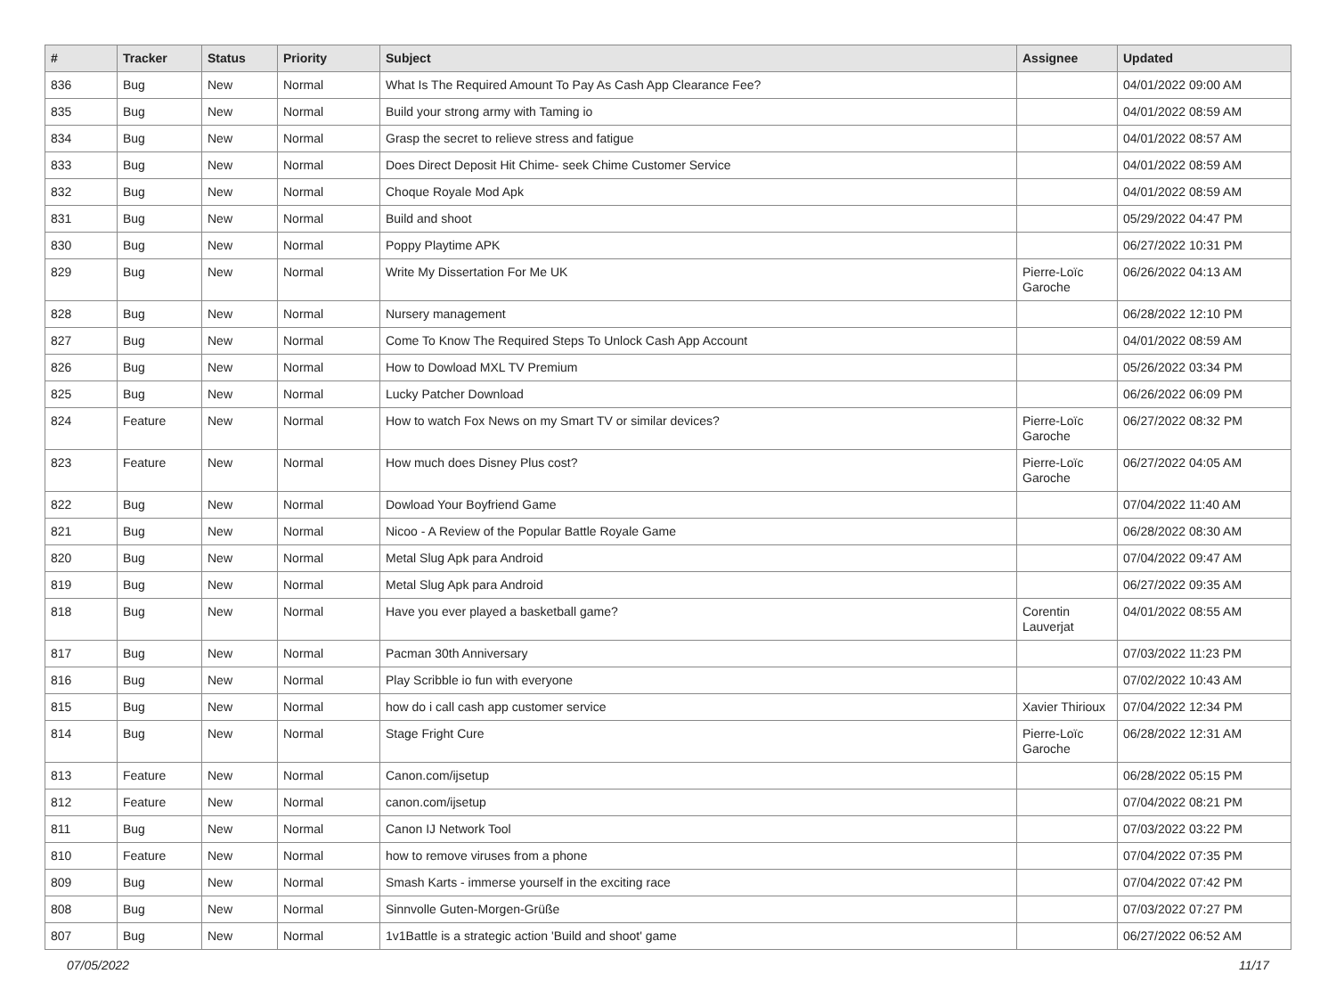| # | Tracker | Status | Priority | Subject | Assignee | Updated |
| --- | --- | --- | --- | --- | --- | --- |
| 836 | Bug | New | Normal | What Is The Required Amount To Pay As Cash App Clearance Fee? | | 04/01/2022 09:00 AM |
| 835 | Bug | New | Normal | Build your strong army with Taming io | | 04/01/2022 08:59 AM |
| 834 | Bug | New | Normal | Grasp the secret to relieve stress and fatigue | | 04/01/2022 08:57 AM |
| 833 | Bug | New | Normal | Does Direct Deposit Hit Chime- seek Chime Customer Service | | 04/01/2022 08:59 AM |
| 832 | Bug | New | Normal | Choque Royale Mod Apk | | 04/01/2022 08:59 AM |
| 831 | Bug | New | Normal | Build and shoot | | 05/29/2022 04:47 PM |
| 830 | Bug | New | Normal | Poppy Playtime APK | | 06/27/2022 10:31 PM |
| 829 | Bug | New | Normal | Write My Dissertation For Me UK | Pierre-Loïc Garoche | 06/26/2022 04:13 AM |
| 828 | Bug | New | Normal | Nursery management | | 06/28/2022 12:10 PM |
| 827 | Bug | New | Normal | Come To Know The Required Steps To Unlock Cash App Account | | 04/01/2022 08:59 AM |
| 826 | Bug | New | Normal | How to Dowload MXL TV Premium | | 05/26/2022 03:34 PM |
| 825 | Bug | New | Normal | Lucky Patcher Download | | 06/26/2022 06:09 PM |
| 824 | Feature | New | Normal | How to watch Fox News on my Smart TV or similar devices? | Pierre-Loïc Garoche | 06/27/2022 08:32 PM |
| 823 | Feature | New | Normal | How much does Disney Plus cost? | Pierre-Loïc Garoche | 06/27/2022 04:05 AM |
| 822 | Bug | New | Normal | Dowload Your Boyfriend Game | | 07/04/2022 11:40 AM |
| 821 | Bug | New | Normal | Nicoo - A Review of the Popular Battle Royale Game | | 06/28/2022 08:30 AM |
| 820 | Bug | New | Normal | Metal Slug Apk para Android | | 07/04/2022 09:47 AM |
| 819 | Bug | New | Normal | Metal Slug Apk para Android | | 06/27/2022 09:35 AM |
| 818 | Bug | New | Normal | Have you ever played a basketball game? | Corentin Lauverjat | 04/01/2022 08:55 AM |
| 817 | Bug | New | Normal | Pacman 30th Anniversary | | 07/03/2022 11:23 PM |
| 816 | Bug | New | Normal | Play Scribble io fun with everyone | | 07/02/2022 10:43 AM |
| 815 | Bug | New | Normal | how do i call cash app customer service | Xavier Thirioux | 07/04/2022 12:34 PM |
| 814 | Bug | New | Normal | Stage Fright Cure | Pierre-Loïc Garoche | 06/28/2022 12:31 AM |
| 813 | Feature | New | Normal | Canon.com/ijsetup | | 06/28/2022 05:15 PM |
| 812 | Feature | New | Normal | canon.com/ijsetup | | 07/04/2022 08:21 PM |
| 811 | Bug | New | Normal | Canon IJ Network Tool | | 07/03/2022 03:22 PM |
| 810 | Feature | New | Normal | how to remove viruses from a phone | | 07/04/2022 07:35 PM |
| 809 | Bug | New | Normal | Smash Karts - immerse yourself in the exciting race | | 07/04/2022 07:42 PM |
| 808 | Bug | New | Normal | Sinnvolle Guten-Morgen-Grüße | | 07/03/2022 07:27 PM |
| 807 | Bug | New | Normal | 1v1Battle is a strategic action 'Build and shoot' game | | 06/27/2022 06:52 AM |
07/05/2022 11/17